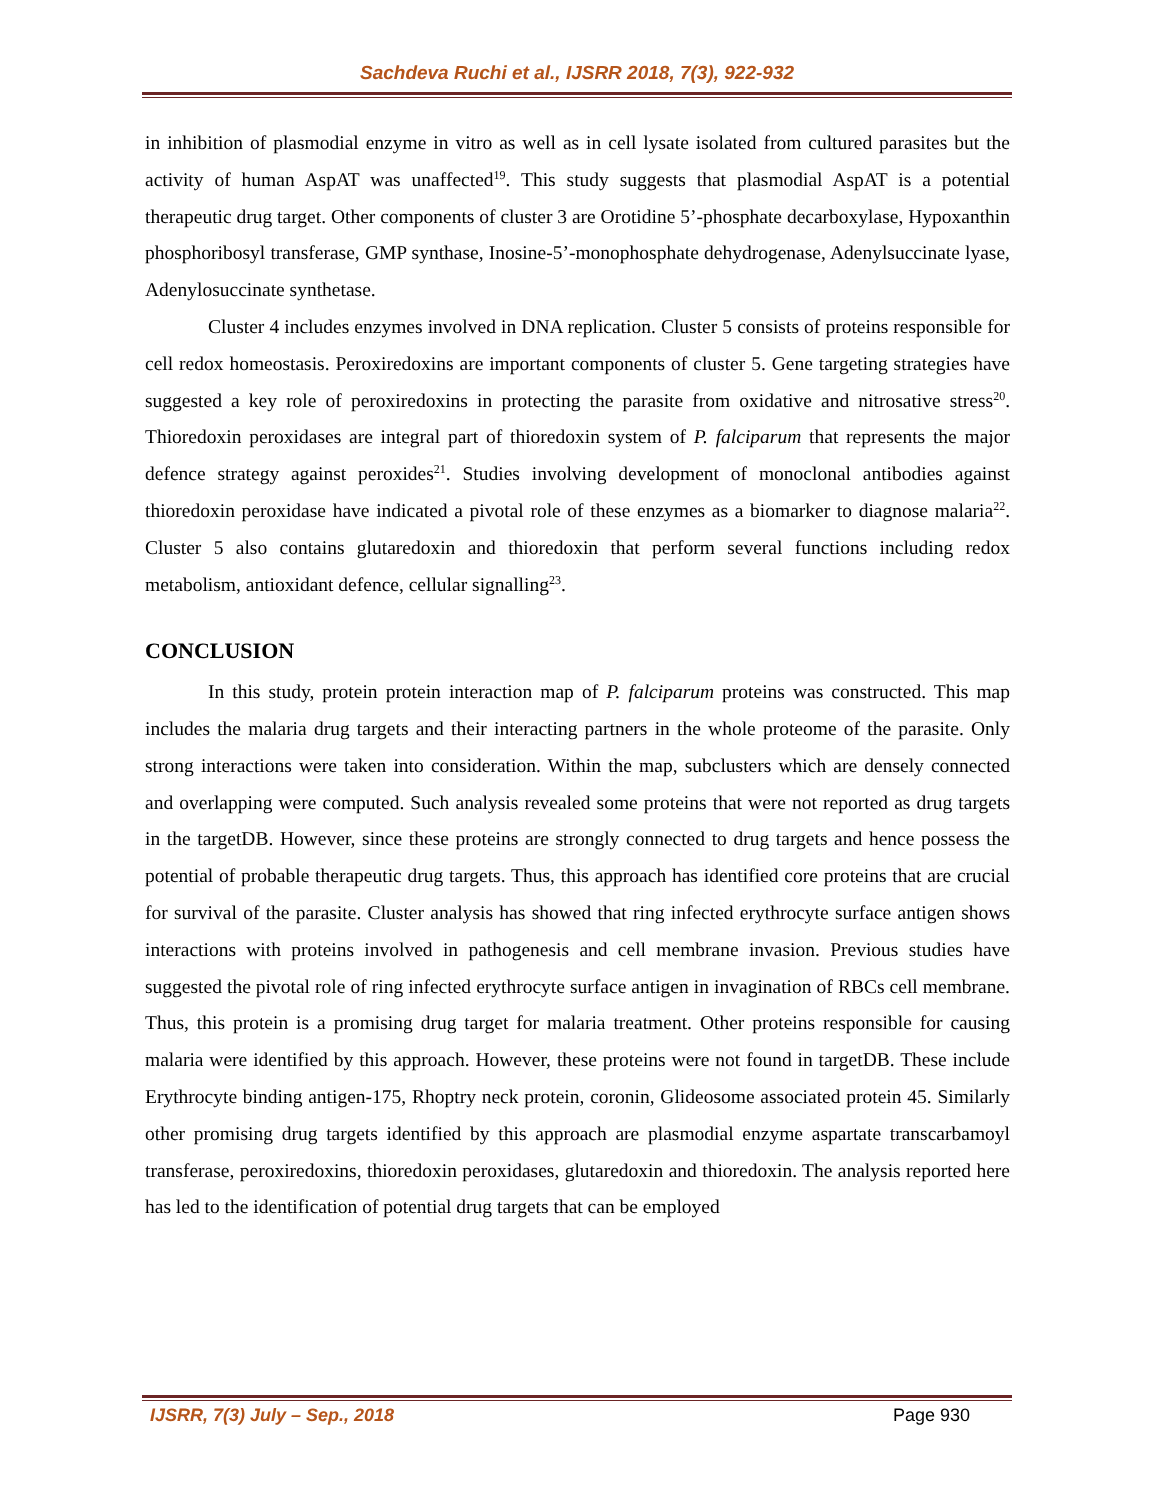Sachdeva Ruchi et al., IJSRR 2018, 7(3), 922-932
in inhibition of plasmodial enzyme in vitro as well as in cell lysate isolated from cultured parasites but the activity of human AspAT was unaffected<sup>19</sup>. This study suggests that plasmodial AspAT is a potential therapeutic drug target. Other components of cluster 3 are Orotidine 5’-phosphate decarboxylase, Hypoxanthin phosphoribosyl transferase, GMP synthase, Inosine-5’-monophosphate dehydrogenase, Adenylsuccinate lyase, Adenylosuccinate synthetase.
Cluster 4 includes enzymes involved in DNA replication. Cluster 5 consists of proteins responsible for cell redox homeostasis. Peroxiredoxins are important components of cluster 5. Gene targeting strategies have suggested a key role of peroxiredoxins in protecting the parasite from oxidative and nitrosative stress<sup>20</sup>. Thioredoxin peroxidases are integral part of thioredoxin system of P. falciparum that represents the major defence strategy against peroxides<sup>21</sup>. Studies involving development of monoclonal antibodies against thioredoxin peroxidase have indicated a pivotal role of these enzymes as a biomarker to diagnose malaria<sup>22</sup>. Cluster 5 also contains glutaredoxin and thioredoxin that perform several functions including redox metabolism, antioxidant defence, cellular signalling<sup>23</sup>.
CONCLUSION
In this study, protein protein interaction map of P. falciparum proteins was constructed. This map includes the malaria drug targets and their interacting partners in the whole proteome of the parasite. Only strong interactions were taken into consideration. Within the map, subclusters which are densely connected and overlapping were computed. Such analysis revealed some proteins that were not reported as drug targets in the targetDB. However, since these proteins are strongly connected to drug targets and hence possess the potential of probable therapeutic drug targets. Thus, this approach has identified core proteins that are crucial for survival of the parasite. Cluster analysis has showed that ring infected erythrocyte surface antigen shows interactions with proteins involved in pathogenesis and cell membrane invasion. Previous studies have suggested the pivotal role of ring infected erythrocyte surface antigen in invagination of RBCs cell membrane. Thus, this protein is a promising drug target for malaria treatment. Other proteins responsible for causing malaria were identified by this approach. However, these proteins were not found in targetDB. These include Erythrocyte binding antigen-175, Rhoptry neck protein, coronin, Glideosome associated protein 45. Similarly other promising drug targets identified by this approach are plasmodial enzyme aspartate transcarbamoyl transferase, peroxiredoxins, thioredoxin peroxidases, glutaredoxin and thioredoxin. The analysis reported here has led to the identification of potential drug targets that can be employed
IJSRR, 7(3) July – Sep., 2018 Page 930